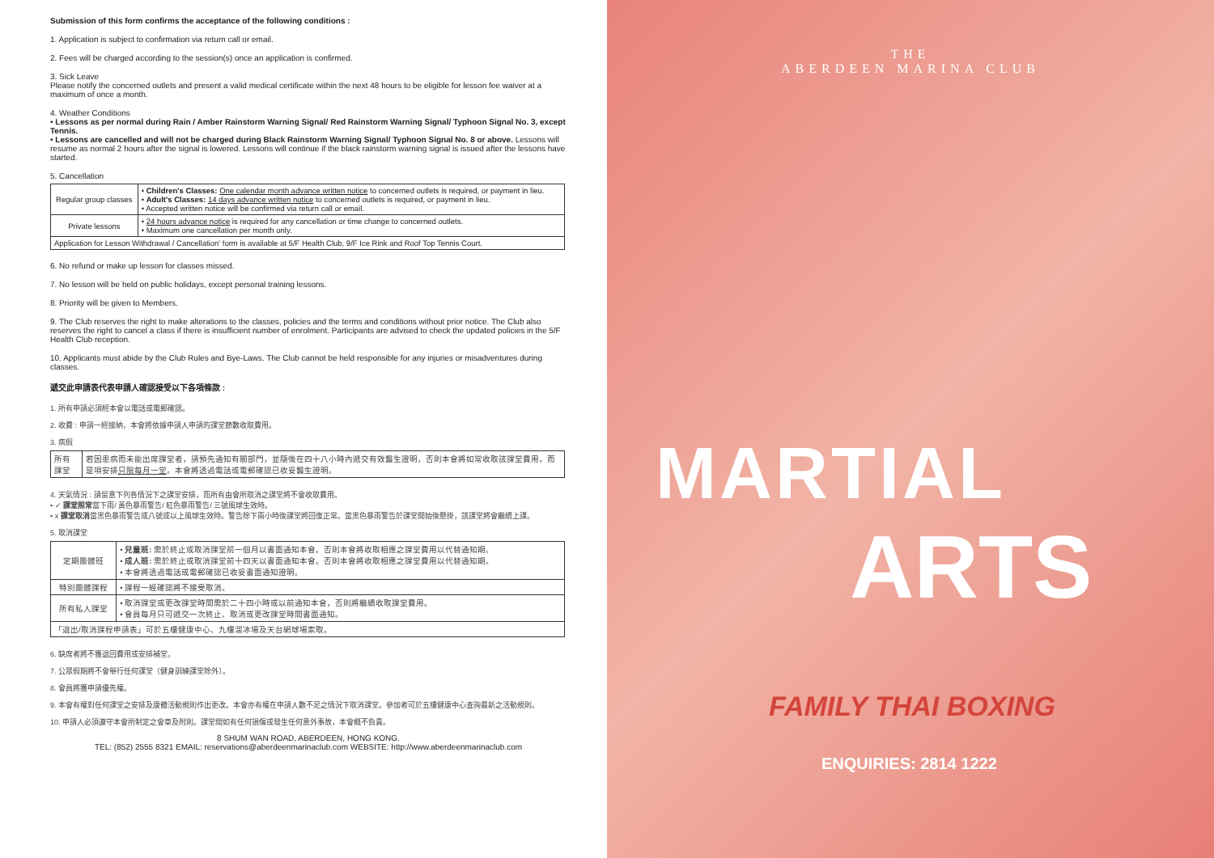Submission of this form confirms the acceptance of the following conditions :
1. Application is subject to confirmation via return call or email.
2. Fees will be charged according to the session(s) once an application is confirmed.
3. Sick Leave
Please notify the concerned outlets and present a valid medical certificate within the next 48 hours to be eligible for lesson fee waiver at a maximum of once a month.
4. Weather Conditions
• Lessons as per normal during Rain / Amber Rainstorm Warning Signal/ Red Rainstorm Warning Signal/ Typhoon Signal No. 3, except Tennis.
• Lessons are cancelled and will not be charged during Black Rainstorm Warning Signal/ Typhoon Signal No. 8 or above. Lessons will resume as normal 2 hours after the signal is lowered. Lessons will continue if the black rainstorm warning signal is issued after the lessons have started.
5. Cancellation
| Regular group classes | • Children's Classes: One calendar month advance written notice to concerned outlets is required, or payment in lieu. • Adult's Classes: 14 days advance written notice to concerned outlets is required, or payment in lieu. • Accepted written notice will be confirmed via return call or email. |
| Private lessons | • 24 hours advance notice is required for any cancellation or time change to concerned outlets. • Maximum one cancellation per month only. |
| Application for Lesson Withdrawal / Cancellation' form is available at 5/F Health Club, 9/F Ice Rink and Roof Top Tennis Court. | |
6. No refund or make up lesson for classes missed.
7. No lesson will be held on public holidays, except personal training lessons.
8. Priority will be given to Members.
9. The Club reserves the right to make alterations to the classes, policies and the terms and conditions without prior notice. The Club also reserves the right to cancel a class if there is insufficient number of enrolment. Participants are advised to check the updated policies in the 5/F Health Club reception.
10. Applicants must abide by the Club Rules and Bye-Laws. The Club cannot be held responsible for any injuries or misadventures during classes.
遞交此申請表代表申請人確認接受以下各項條款 :
1. 所有申請必須經本會以電話或電郵確認。
2. 收費 : 申請一經接納，本會將依據申請人申請的課堂節數收取費用。
3. 病假
| 所有課堂 | 若因患病而未能出席課堂者，請預先通知有關部門，並隨後在四十八小時內遞交有效醫生證明，否則本會將如常收取該課堂費用，而是項安排 只限每月一堂 。本會將透過電話或電郵確認已收妥醫生證明。 |
4. 天氣情況 : 請留意下列各情況下之課堂安排，而所有由會所取消之課堂將不會收取費用。
• ✓ 課堂照常當下雨/ 黃色暴雨警告/ 紅色暴雨警告/ 三號風球生效時。
• x 課堂取消當黑色暴雨警告或八號或以上風球生效時。警告除下兩小時後課堂將回復正常。當黑色暴雨警告於課堂開始後懸掛，該課堂將會繼續上課。
5. 取消課堂
| 定期團體班 | • 兒童班: 需於終止或取消課堂前一個月以書面通知本會。否則本會將收取相應之課堂費用以代替通知期。 • 成人班: 需於終止或取消課堂前十四天以書面通知本會。否則本會將收取相應之課堂費用以代替通知期。 • 本會將透過電話或電郵確認已收妥書面通知證明。 |
| 特別團體課程 | • 課程一經確認將不接受取消。 |
| 所有私人課堂 | • 取消課堂或更改課堂時間需於二十四小時或以前通知本會，否則將繼續收取課堂費用。 • 會員每月只可遞交一次終止、取消或更改課堂時間書面通知。 |
| 「退出/取消課程申請表」可於五樓健康中心、九樓溜冰場及天台網球場索取。 | |
6. 缺席者將不獲退回費用或安排補堂。
7. 公眾假期將不會舉行任何課堂〔健身訓練課堂除外〕。
8. 會員將獲申請優先權。
9. 本會有權對任何課堂之安排及康體活動規則作出更改。本會亦有權在申請人數不足之情況下取消課堂。參加者可於五樓健康中心查詢最新之活動規則。
10. 申請人必須遵守本會所制定之會章及附則。課堂間如有任何損傷或發生任何意外事故，本會概不負責。
8 SHUM WAN ROAD, ABERDEEN, HONG KONG.
TEL: (852) 2555 8321 EMAIL: reservations@aberdeenmarinaclub.com WEBSITE: http://www.aberdeenmarinaclub.com
THE
ABERDEEN MARINA CLUB
MARTIAL
ARTS
FAMILY THAI BOXING
ENQUIRIES: 2814 1222